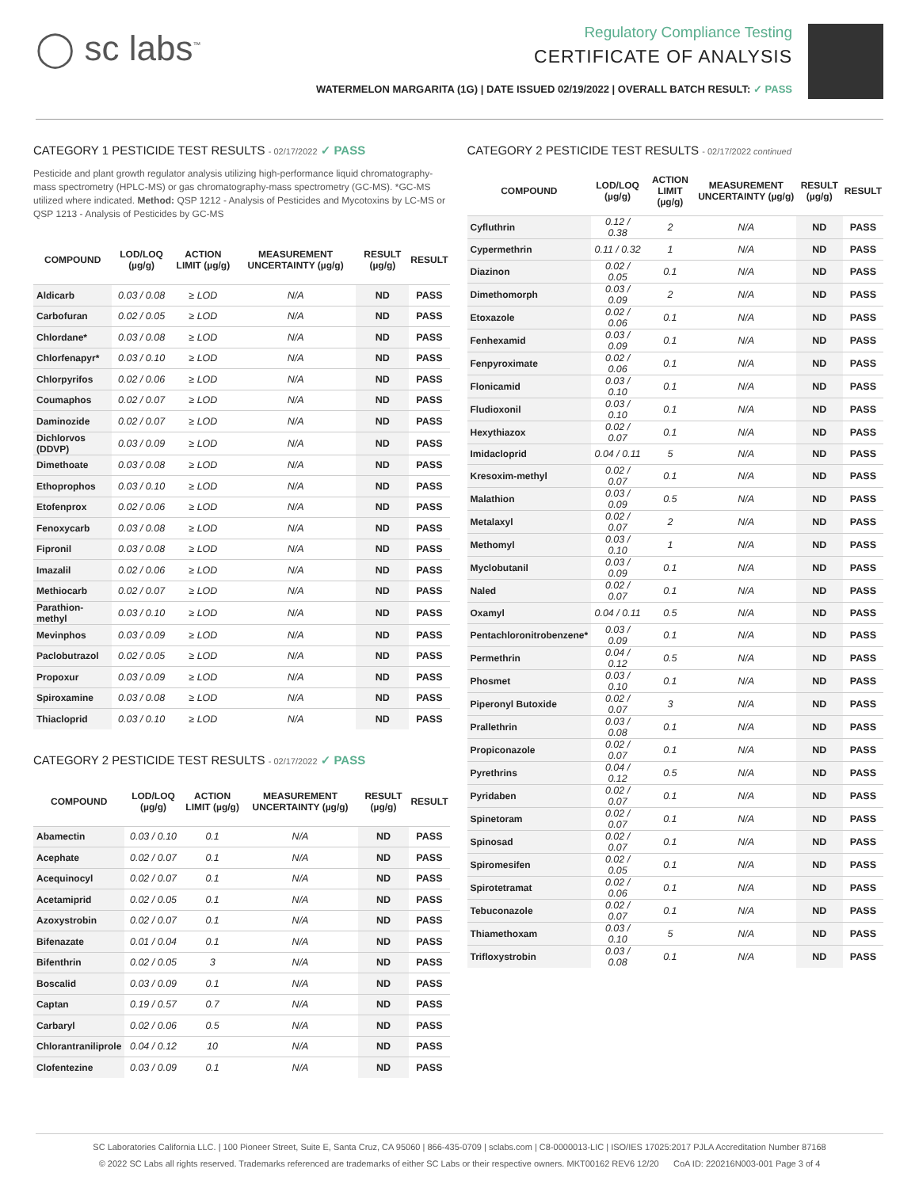◯ sc labs<sup>™</sup>
Regulatory Compliance Testing
CERTIFICATE OF ANALYSIS
WATERMELON MARGARITA (1G) | DATE ISSUED 02/19/2022 | OVERALL BATCH RESULT: ✓ PASS
CATEGORY 1 PESTICIDE TEST RESULTS - 02/17/2022 ✓ PASS
Pesticide and plant growth regulator analysis utilizing high-performance liquid chromatography-mass spectrometry (HPLC-MS) or gas chromatography-mass spectrometry (GC-MS). *GC-MS utilized where indicated. Method: QSP 1212 - Analysis of Pesticides and Mycotoxins by LC-MS or QSP 1213 - Analysis of Pesticides by GC-MS
| COMPOUND | LOD/LOQ (µg/g) | ACTION LIMIT (µg/g) | MEASUREMENT UNCERTAINTY (µg/g) | RESULT (µg/g) | RESULT |
| --- | --- | --- | --- | --- | --- |
| Aldicarb | 0.03 / 0.08 | ≥ LOD | N/A | ND | PASS |
| Carbofuran | 0.02 / 0.05 | ≥ LOD | N/A | ND | PASS |
| Chlordane* | 0.03 / 0.08 | ≥ LOD | N/A | ND | PASS |
| Chlorfenapyr* | 0.03 / 0.10 | ≥ LOD | N/A | ND | PASS |
| Chlorpyrifos | 0.02 / 0.06 | ≥ LOD | N/A | ND | PASS |
| Coumaphos | 0.02 / 0.07 | ≥ LOD | N/A | ND | PASS |
| Daminozide | 0.02 / 0.07 | ≥ LOD | N/A | ND | PASS |
| Dichlorvos (DDVP) | 0.03 / 0.09 | ≥ LOD | N/A | ND | PASS |
| Dimethoate | 0.03 / 0.08 | ≥ LOD | N/A | ND | PASS |
| Ethoprophos | 0.03 / 0.10 | ≥ LOD | N/A | ND | PASS |
| Etofenprox | 0.02 / 0.06 | ≥ LOD | N/A | ND | PASS |
| Fenoxycarb | 0.03 / 0.08 | ≥ LOD | N/A | ND | PASS |
| Fipronil | 0.03 / 0.08 | ≥ LOD | N/A | ND | PASS |
| Imazalil | 0.02 / 0.06 | ≥ LOD | N/A | ND | PASS |
| Methiocarb | 0.02 / 0.07 | ≥ LOD | N/A | ND | PASS |
| Parathion-methyl | 0.03 / 0.10 | ≥ LOD | N/A | ND | PASS |
| Mevinphos | 0.03 / 0.09 | ≥ LOD | N/A | ND | PASS |
| Paclobutrazol | 0.02 / 0.05 | ≥ LOD | N/A | ND | PASS |
| Propoxur | 0.03 / 0.09 | ≥ LOD | N/A | ND | PASS |
| Spiroxamine | 0.03 / 0.08 | ≥ LOD | N/A | ND | PASS |
| Thiacloprid | 0.03 / 0.10 | ≥ LOD | N/A | ND | PASS |
CATEGORY 2 PESTICIDE TEST RESULTS - 02/17/2022 ✓ PASS
| COMPOUND | LOD/LOQ (µg/g) | ACTION LIMIT (µg/g) | MEASUREMENT UNCERTAINTY (µg/g) | RESULT (µg/g) | RESULT |
| --- | --- | --- | --- | --- | --- |
| Abamectin | 0.03 / 0.10 | 0.1 | N/A | ND | PASS |
| Acephate | 0.02 / 0.07 | 0.1 | N/A | ND | PASS |
| Acequinocyl | 0.02 / 0.07 | 0.1 | N/A | ND | PASS |
| Acetamiprid | 0.02 / 0.05 | 0.1 | N/A | ND | PASS |
| Azoxystrobin | 0.02 / 0.07 | 0.1 | N/A | ND | PASS |
| Bifenazate | 0.01 / 0.04 | 0.1 | N/A | ND | PASS |
| Bifenthrin | 0.02 / 0.05 | 3 | N/A | ND | PASS |
| Boscalid | 0.03 / 0.09 | 0.1 | N/A | ND | PASS |
| Captan | 0.19 / 0.57 | 0.7 | N/A | ND | PASS |
| Carbaryl | 0.02 / 0.06 | 0.5 | N/A | ND | PASS |
| Chlorantraniliprole | 0.04 / 0.12 | 10 | N/A | ND | PASS |
| Clofentezine | 0.03 / 0.09 | 0.1 | N/A | ND | PASS |
CATEGORY 2 PESTICIDE TEST RESULTS - 02/17/2022 continued
| COMPOUND | LOD/LOQ (µg/g) | ACTION LIMIT (µg/g) | MEASUREMENT UNCERTAINTY (µg/g) | RESULT (µg/g) | RESULT |
| --- | --- | --- | --- | --- | --- |
| Cyfluthrin | 0.12 / 0.38 | 2 | N/A | ND | PASS |
| Cypermethrin | 0.11 / 0.32 | 1 | N/A | ND | PASS |
| Diazinon | 0.02 / 0.05 | 0.1 | N/A | ND | PASS |
| Dimethomorph | 0.03 / 0.09 | 2 | N/A | ND | PASS |
| Etoxazole | 0.02 / 0.06 | 0.1 | N/A | ND | PASS |
| Fenhexamid | 0.03 / 0.09 | 0.1 | N/A | ND | PASS |
| Fenpyroximate | 0.02 / 0.06 | 0.1 | N/A | ND | PASS |
| Flonicamid | 0.03 / 0.10 | 0.1 | N/A | ND | PASS |
| Fludioxonil | 0.03 / 0.10 | 0.1 | N/A | ND | PASS |
| Hexythiazox | 0.02 / 0.07 | 0.1 | N/A | ND | PASS |
| Imidacloprid | 0.04 / 0.11 | 5 | N/A | ND | PASS |
| Kresoxim-methyl | 0.02 / 0.07 | 0.1 | N/A | ND | PASS |
| Malathion | 0.03 / 0.09 | 0.5 | N/A | ND | PASS |
| Metalaxyl | 0.02 / 0.07 | 2 | N/A | ND | PASS |
| Methomyl | 0.03 / 0.10 | 1 | N/A | ND | PASS |
| Myclobutanil | 0.03 / 0.09 | 0.1 | N/A | ND | PASS |
| Naled | 0.02 / 0.07 | 0.1 | N/A | ND | PASS |
| Oxamyl | 0.04 / 0.11 | 0.5 | N/A | ND | PASS |
| Pentachloronitrobenzene* | 0.03 / 0.09 | 0.1 | N/A | ND | PASS |
| Permethrin | 0.04 / 0.12 | 0.5 | N/A | ND | PASS |
| Phosmet | 0.03 / 0.10 | 0.1 | N/A | ND | PASS |
| Piperonyl Butoxide | 0.02 / 0.07 | 3 | N/A | ND | PASS |
| Prallethrin | 0.03 / 0.08 | 0.1 | N/A | ND | PASS |
| Propiconazole | 0.02 / 0.07 | 0.1 | N/A | ND | PASS |
| Pyrethrins | 0.04 / 0.12 | 0.5 | N/A | ND | PASS |
| Pyridaben | 0.02 / 0.07 | 0.1 | N/A | ND | PASS |
| Spinetoram | 0.02 / 0.07 | 0.1 | N/A | ND | PASS |
| Spinosad | 0.02 / 0.07 | 0.1 | N/A | ND | PASS |
| Spiromesifen | 0.02 / 0.05 | 0.1 | N/A | ND | PASS |
| Spirotetramat | 0.02 / 0.06 | 0.1 | N/A | ND | PASS |
| Tebuconazole | 0.02 / 0.07 | 0.1 | N/A | ND | PASS |
| Thiamethoxam | 0.03 / 0.10 | 5 | N/A | ND | PASS |
| Trifloxystrobin | 0.03 / 0.08 | 0.1 | N/A | ND | PASS |
SC Laboratories California LLC. | 100 Pioneer Street, Suite E, Santa Cruz, CA 95060 | 866-435-0709 | sclabs.com | C8-0000013-LIC | ISO/IES 17025:2017 PJLA Accreditation Number 87168
© 2022 SC Labs all rights reserved. Trademarks referenced are trademarks of either SC Labs or their respective owners. MKT00162 REV6 12/20 CoA ID: 220216N003-001 Page 3 of 4